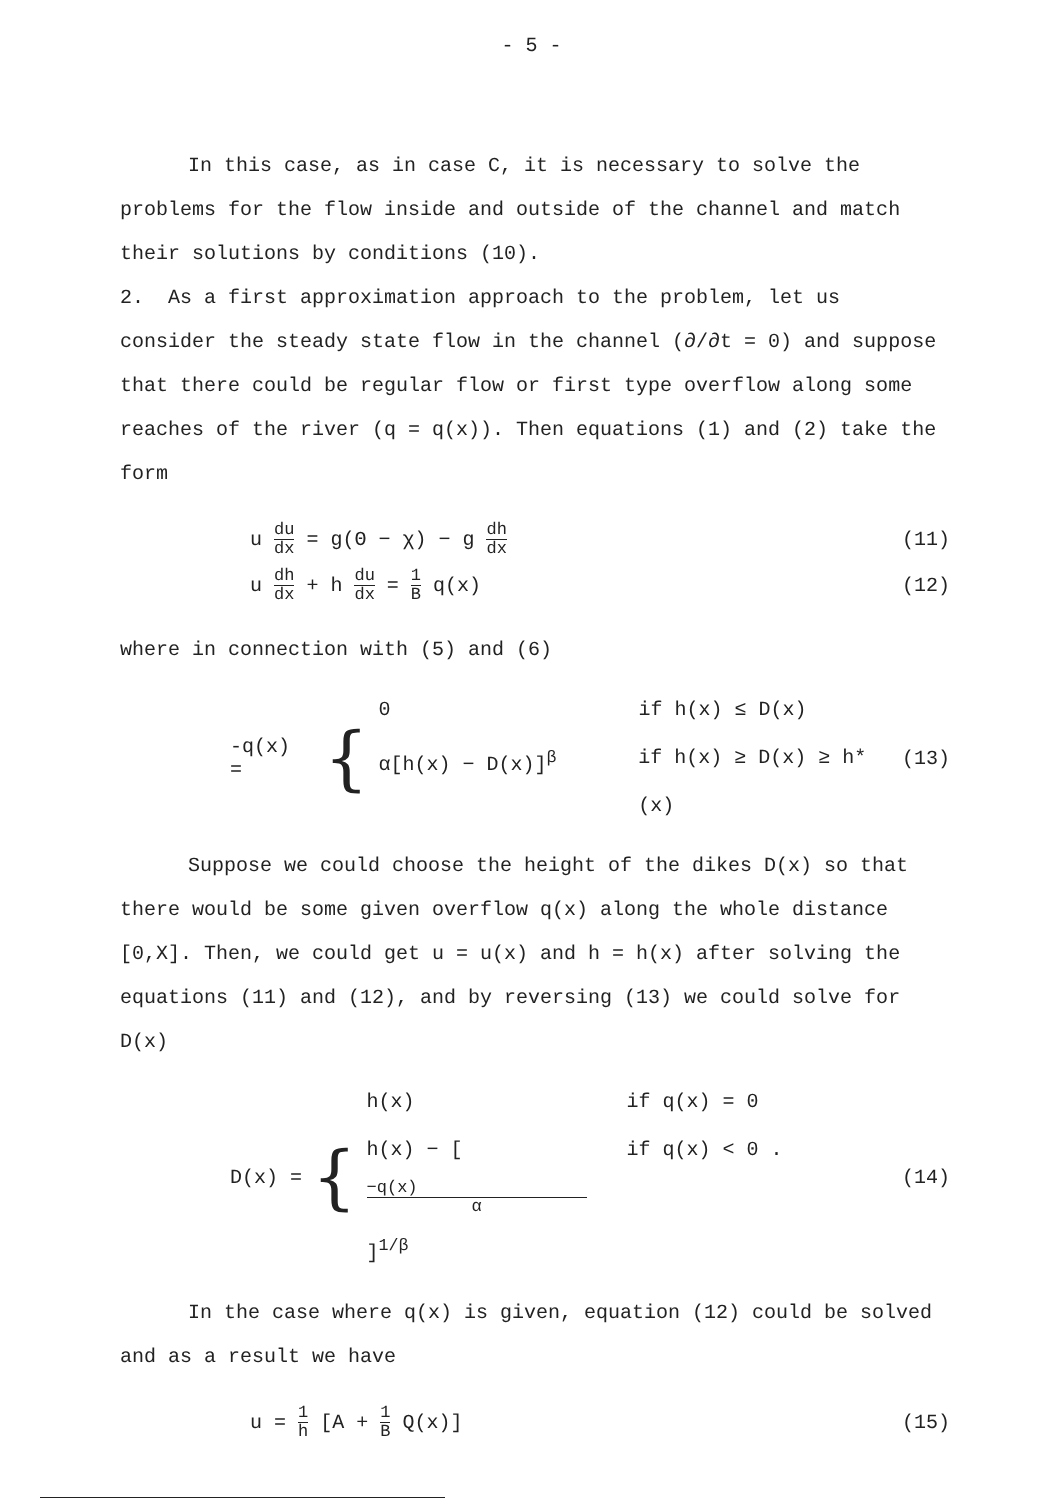- 5 -
In this case, as in case C, it is necessary to solve the problems for the flow inside and outside of the channel and match their solutions by conditions (10).
2. As a first approximation approach to the problem, let us consider the steady state flow in the channel (∂/∂t = 0) and suppose that there could be regular flow or first type overflow along some reaches of the river (q = q(x)). Then equations (1) and (2) take the form
u du dx = g(Θ − χ) − g dh dx (11)
u dh dx + h du dx = 1 B q(x) (12)
where in connection with (5) and (6)
-q(x) = {
0 if h(x) ≤ D(x)
α[h(x) − D(x)]<sup>β</sup> if h(x) ≥ D(x) ≥ h*(x)
(13)
Suppose we could choose the height of the dikes D(x) so that there would be some given overflow q(x) along the whole distance [0,X]. Then, we could get u = u(x) and h = h(x) after solving the equations (11) and (12), and by reversing (13) we could solve for D(x)
D(x) = {
h(x) if q(x) = 0
h(x) − [−q(x) α]<sup>1/β</sup> if q(x) < 0 .
(14)
In the case where q(x) is given, equation (12) could be solved and as a result we have
u = 1 h [A + 1 B Q(x)] (15)